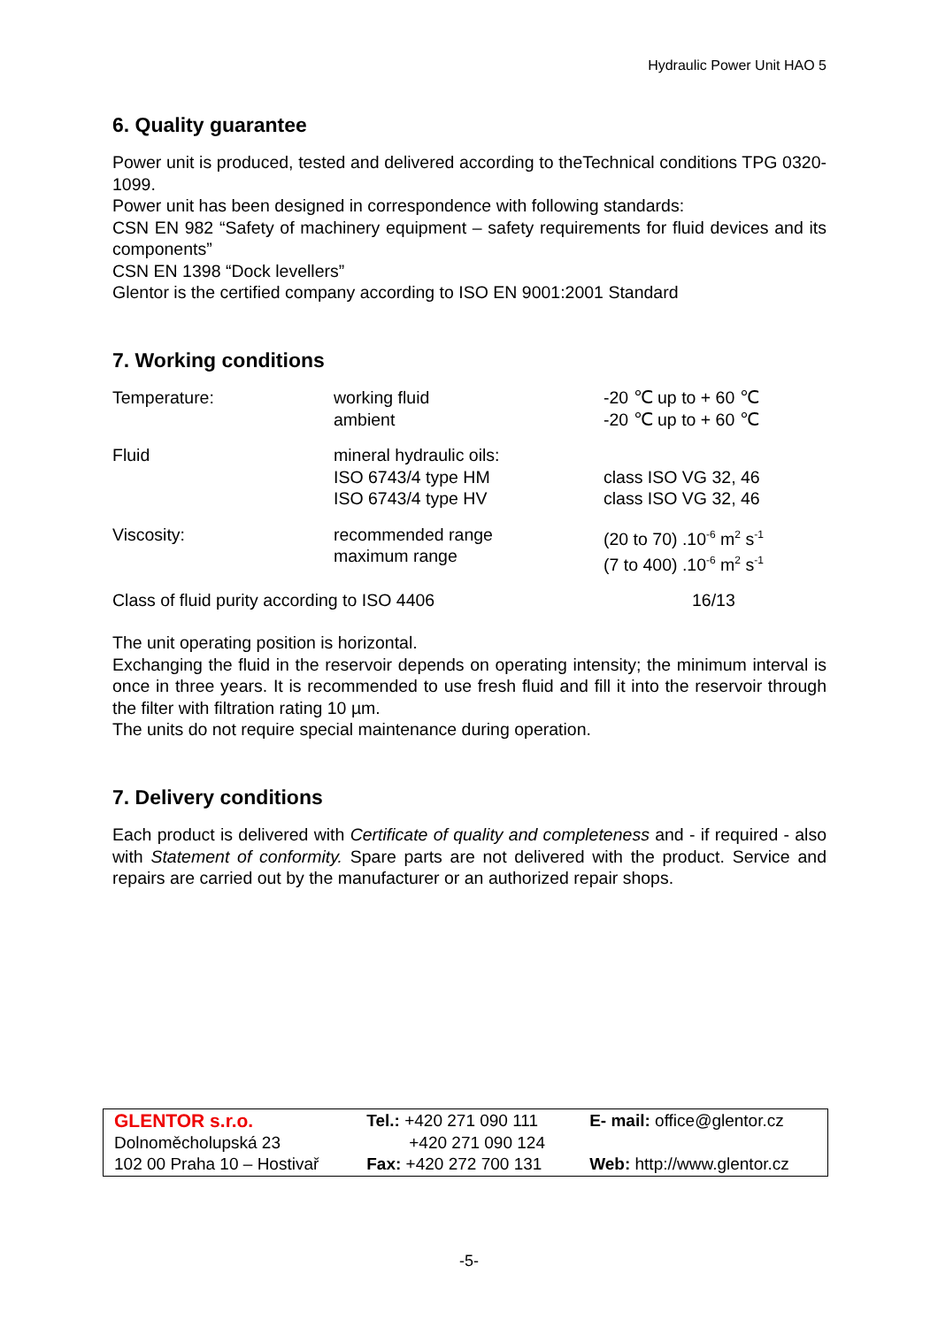Hydraulic Power Unit HAO 5
6. Quality guarantee
Power unit is produced, tested and delivered according to theTechnical conditions TPG 0320-1099.
Power unit has been designed in correspondence with following standards:
CSN EN 982 “Safety of machinery equipment – safety requirements for fluid devices and its components”
CSN EN 1398 “Dock levellers”
Glentor is the certified company according to ISO EN 9001:2001 Standard
7. Working conditions
| Temperature: | working fluid ambient | -20 ℃ up to + 60 ℃ -20 ℃ up to + 60 ℃ |
| Fluid | mineral hydraulic oils: ISO 6743/4 type HM ISO 6743/4 type HV | class ISO VG 32, 46 class ISO VG 32, 46 |
| Viscosity: | recommended range maximum range | (20 to 70) .10<sup>-6</sup> m<sup>2</sup> s<sup>-1</sup> (7 to 400) .10<sup>-6</sup> m<sup>2</sup> s<sup>-1</sup> |
| Class of fluid purity according to ISO 4406 | | 16/13 |
The unit operating position is horizontal.
Exchanging the fluid in the reservoir depends on operating intensity; the minimum interval is once in three years. It is recommended to use fresh fluid and fill it into the reservoir through the filter with filtration rating 10 µm.
The units do not require special maintenance during operation.
7. Delivery conditions
Each product is delivered with Certificate of quality and completeness and - if required - also with Statement of conformity. Spare parts are not delivered with the product. Service and repairs are carried out by the manufacturer or an authorized repair shops.
| GLENTOR s.r.o. | Tel.: +420 271 090 111 | E- mail: office@glentor.cz |
| Dolnoměcholupská 23 | +420 271 090 124 | |
| 102 00 Praha 10 – Hostivař | Fax: +420 272 700 131 | Web: http://www.glentor.cz |
-5-